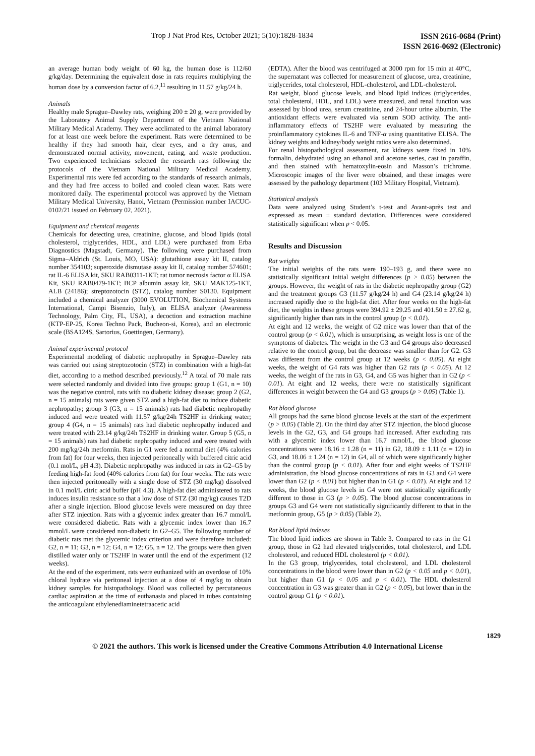Trop J Nat Prod Res, October 2021; 5(10):1828-1834 ISSN 2616-0684 (Print)
ISSN 2616-0692 (Electronic)
an average human body weight of 60 kg, the human dose is 112/60 g/kg/day. Determining the equivalent dose in rats requires multiplying the human dose by a conversion factor of 6.2,<sup>11</sup> resulting in 11.57 g/kg/24 h.
Animals
Healthy male Sprague–Dawley rats, weighing 200 ± 20 g, were provided by the Laboratory Animal Supply Department of the Vietnam National Military Medical Academy. They were acclimated to the animal laboratory for at least one week before the experiment. Rats were determined to be healthy if they had smooth hair, clear eyes, and a dry anus, and demonstrated normal activity, movement, eating, and waste production. Two experienced technicians selected the research rats following the protocols of the Vietnam National Military Medical Academy. Experimental rats were fed according to the standards of research animals, and they had free access to boiled and cooled clean water. Rats were monitored daily. The experimental protocol was approved by the Vietnam Military Medical University, Hanoi, Vietnam (Permission number IACUC-0102/21 issued on February 02, 2021).
Equipment and chemical reagents
Chemicals for detecting urea, creatinine, glucose, and blood lipids (total cholesterol, triglycerides, HDL, and LDL) were purchased from Erba Diagnostics (Magstadt, Germany). The following were purchased from Sigma–Aldrich (St. Louis, MO, USA): glutathione assay kit II, catalog number 354103; superoxide dismutase assay kit II, catalog number 574601; rat IL-6 ELISA kit, SKU RAB0311-1KT; rat tumor necrosis factor α ELISA Kit, SKU RAB0479-1KT; BCP albumin assay kit, SKU MAK125-1KT, ALB (24186); streptozotocin (STZ), catalog number S0130. Equipment included a chemical analyzer (3000 EVOLUTION, Biochemical Systems International, Campi Bisenzio, Italy), an ELISA analyzer (Awareness Technology, Palm City, FL, USA), a decoction and extraction machine (KTP-EP-25, Korea Techno Pack, Bucheon-si, Korea), and an electronic scale (BSA124S, Sartorius, Goettingen, Germany).
Animal experimental protocol
Experimental modeling of diabetic nephropathy in Sprague–Dawley rats was carried out using streptozotocin (STZ) in combination with a high-fat diet, according to a method described previously.<sup>12</sup> A total of 70 male rats were selected randomly and divided into five groups: group 1 (G1, n = 10) was the negative control, rats with no diabetic kidney disease; group 2 (G2, n = 15 animals) rats were given STZ and a high-fat diet to induce diabetic nephropathy; group 3 (G3, n = 15 animals) rats had diabetic nephropathy induced and were treated with 11.57 g/kg/24h TS2HF in drinking water; group 4 (G4, n = 15 animals) rats had diabetic nephropathy induced and were treated with 23.14 g/kg/24h TS2HF in drinking water. Group 5 (G5, n = 15 animals) rats had diabetic nephropathy induced and were treated with 200 mg/kg/24h metformin. Rats in G1 were fed a normal diet (4% calories from fat) for four weeks, then injected peritoneally with buffered citric acid (0.1 mol/L, pH 4.3). Diabetic nephropathy was induced in rats in G2–G5 by feeding high-fat food (40% calories from fat) for four weeks. The rats were then injected peritoneally with a single dose of STZ (30 mg/kg) dissolved in 0.1 mol/L citric acid buffer (pH 4.3). A high-fat diet administered to rats induces insulin resistance so that a low dose of STZ (30 mg/kg) causes T2D after a single injection. Blood glucose levels were measured on day three after STZ injection. Rats with a glycemic index greater than 16.7 mmol/L were considered diabetic. Rats with a glycemic index lower than 16.7 mmol/L were considered non-diabetic in G2–G5. The following number of diabetic rats met the glycemic index criterion and were therefore included: G2, n = 11; G3, n = 12; G4, n = 12; G5, n = 12. The groups were then given distilled water only or TS2HF in water until the end of the experiment (12 weeks).
At the end of the experiment, rats were euthanized with an overdose of 10% chloral hydrate via peritoneal injection at a dose of 4 mg/kg to obtain kidney samples for histopathology. Blood was collected by percutaneous cardiac aspiration at the time of euthanasia and placed in tubes containing the anticoagulant ethylenediaminetetraacetic acid
(EDTA). After the blood was centrifuged at 3000 rpm for 15 min at 40°C, the supernatant was collected for measurement of glucose, urea, creatinine, triglycerides, total cholesterol, HDL-cholesterol, and LDL-cholesterol.
Rat weight, blood glucose levels, and blood lipid indices (triglycerides, total cholesterol, HDL, and LDL) were measured, and renal function was assessed by blood urea, serum creatinine, and 24-hour urine albumin. The antioxidant effects were evaluated via serum SOD activity. The anti-inflammatory effects of TS2HF were evaluated by measuring the proinflammatory cytokines IL-6 and TNF-α using quantitative ELISA. The kidney weights and kidney/body weight ratios were also determined.
For renal histopathological assessment, rat kidneys were fixed in 10% formalin, dehydrated using an ethanol and acetone series, cast in paraffin, and then stained with hematoxylin-eosin and Masson’s trichrome. Microscopic images of the liver were obtained, and these images were assessed by the pathology department (103 Military Hospital, Vietnam).
Statistical analysis
Data were analyzed using Student’s t-test and Avant-après test and expressed as mean ± standard deviation. Differences were considered statistically significant when p < 0.05.
Results and Discussion
Rat weights
The initial weights of the rats were 190–193 g, and there were no statistically significant initial weight differences (p > 0.05) between the groups. However, the weight of rats in the diabetic nephropathy group (G2) and the treatment groups G3 (11.57 g/kg/24 h) and G4 (23.14 g/kg/24 h) increased rapidly due to the high-fat diet. After four weeks on the high-fat diet, the weights in these groups were 394.92 ± 29.25 and 401.50 ± 27.62 g, significantly higher than rats in the control group (p < 0.01).
At eight and 12 weeks, the weight of G2 mice was lower than that of the control group (p < 0.01), which is unsurprising, as weight loss is one of the symptoms of diabetes. The weight in the G3 and G4 groups also decreased relative to the control group, but the decrease was smaller than for G2. G3 was different from the control group at 12 weeks (p < 0.05). At eight weeks, the weight of G4 rats was higher than G2 rats (p < 0.05). At 12 weeks, the weight of the rats in G3, G4, and G5 was higher than in G2 (p < 0.01). At eight and 12 weeks, there were no statistically significant differences in weight between the G4 and G3 groups (p > 0.05) (Table 1).
Rat blood glucose
All groups had the same blood glucose levels at the start of the experiment (p > 0.05) (Table 2). On the third day after STZ injection, the blood glucose levels in the G2, G3, and G4 groups had increased. After excluding rats with a glycemic index lower than 16.7 mmol/L, the blood glucose concentrations were 18.16 ± 1.28 (n = 11) in G2, 18.09 ± 1.11 (n = 12) in G3, and 18.06 ± 1.24 (n = 12) in G4, all of which were significantly higher than the control group (p < 0.01). After four and eight weeks of TS2HF administration, the blood glucose concentrations of rats in G3 and G4 were lower than G2 (p < 0.01) but higher than in G1 (p < 0.01). At eight and 12 weeks, the blood glucose levels in G4 were not statistically significantly different to those in G3 (p > 0.05). The blood glucose concentrations in groups G3 and G4 were not statistically significantly different to that in the metformin group, G5 (p > 0.05) (Table 2).
Rat blood lipid indexes
The blood lipid indices are shown in Table 3. Compared to rats in the G1 group, those in G2 had elevated triglycerides, total cholesterol, and LDL cholesterol, and reduced HDL cholesterol (p < 0.01).
In the G3 group, triglycerides, total cholesterol, and LDL cholesterol concentrations in the blood were lower than in G2 (p < 0.05 and p < 0.01), but higher than G1 (p < 0.05 and p < 0.01). The HDL cholesterol concentration in G3 was greater than in G2 (p < 0.05), but lower than in the control group G1 (p < 0.01).
1829
© 2021 the authors. This work is licensed under the Creative Commons Attribution 4.0 International License